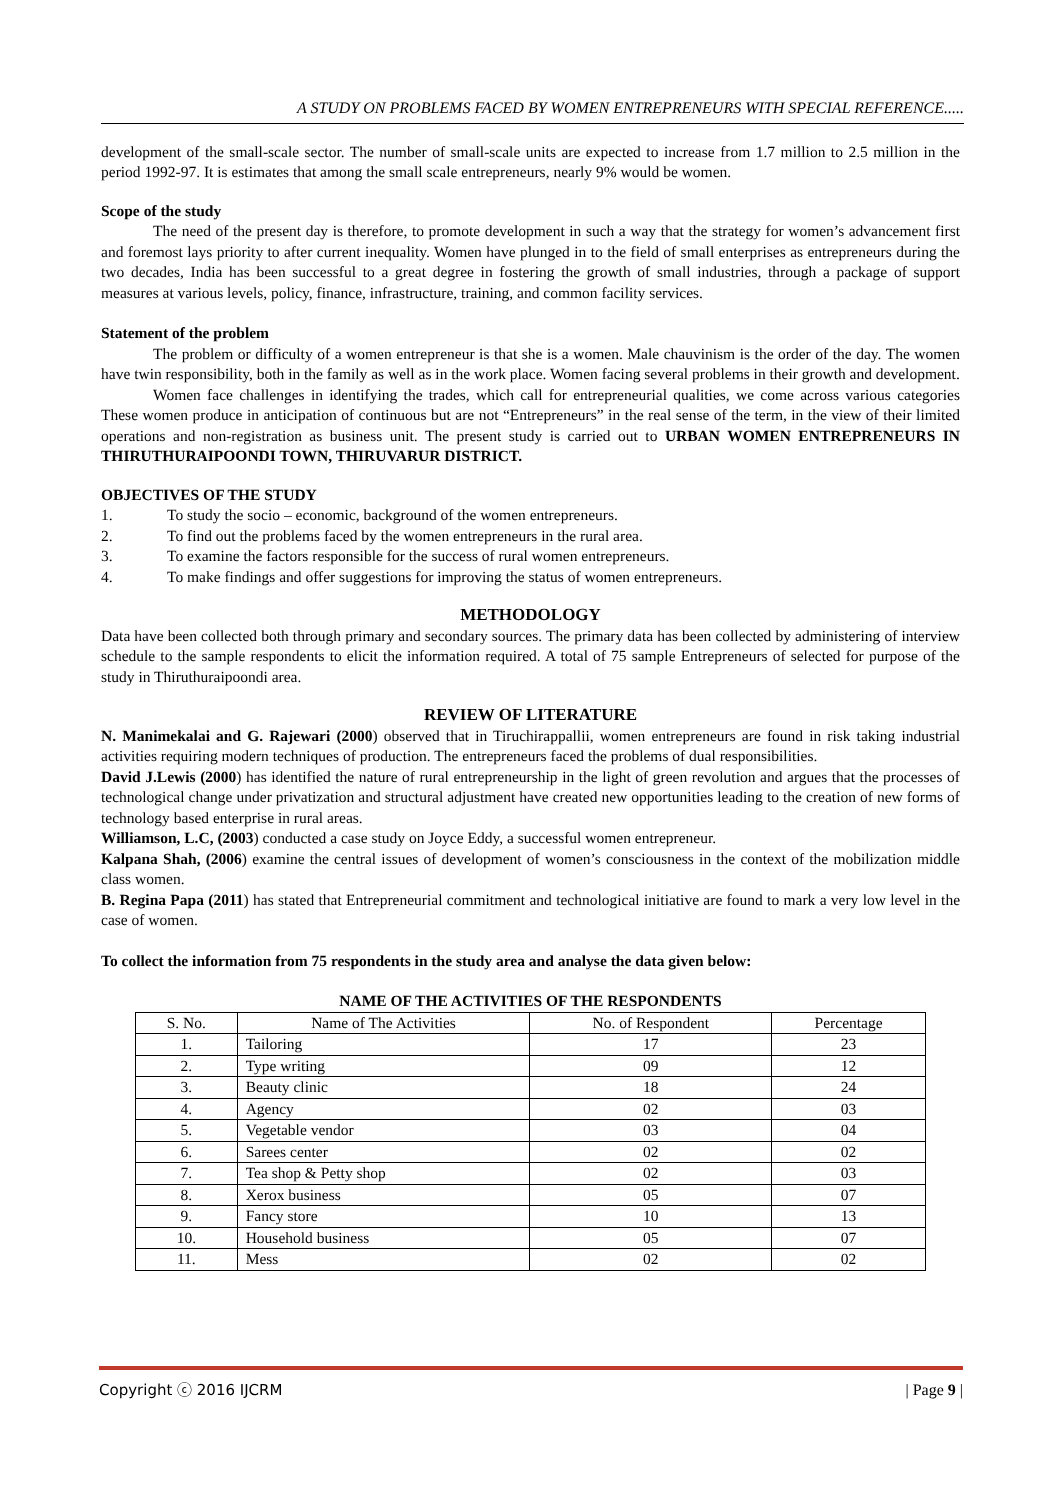A STUDY ON PROBLEMS FACED BY WOMEN ENTREPRENEURS WITH SPECIAL REFERENCE.....
development of the small-scale sector. The number of small-scale units are expected to increase from 1.7 million to 2.5 million in the period 1992-97. It is estimates that among the small scale entrepreneurs, nearly 9% would be women.
Scope of the study
The need of the present day is therefore, to promote development in such a way that the strategy for women’s advancement first and foremost lays priority to after current inequality. Women have plunged in to the field of small enterprises as entrepreneurs during the two decades, India has been successful to a great degree in fostering the growth of small industries, through a package of support measures at various levels, policy, finance, infrastructure, training, and common facility services.
Statement of the problem
The problem or difficulty of a women entrepreneur is that she is a women. Male chauvinism is the order of the day. The women have twin responsibility, both in the family as well as in the work place. Women facing several problems in their growth and development.
Women face challenges in identifying the trades, which call for entrepreneurial qualities, we come across various categories These women produce in anticipation of continuous but are not “Entrepreneurs” in the real sense of the term, in the view of their limited operations and non-registration as business unit. The present study is carried out to URBAN WOMEN ENTREPRENEURS IN THIRUTHURAIPOONDI TOWN, THIRUVARUR DISTRICT.
OBJECTIVES OF THE STUDY
1. To study the socio – economic, background of the women entrepreneurs.
2. To find out the problems faced by the women entrepreneurs in the rural area.
3. To examine the factors responsible for the success of rural women entrepreneurs.
4. To make findings and offer suggestions for improving the status of women entrepreneurs.
METHODOLOGY
Data have been collected both through primary and secondary sources. The primary data has been collected by administering of interview schedule to the sample respondents to elicit the information required. A total of 75 sample Entrepreneurs of selected for purpose of the study in Thiruthuraipoondi area.
REVIEW OF LITERATURE
N. Manimekalai and G. Rajewari (2000) observed that in Tiruchirappallii, women entrepreneurs are found in risk taking industrial activities requiring modern techniques of production. The entrepreneurs faced the problems of dual responsibilities.
David J.Lewis (2000) has identified the nature of rural entrepreneurship in the light of green revolution and argues that the processes of technological change under privatization and structural adjustment have created new opportunities leading to the creation of new forms of technology based enterprise in rural areas.
Williamson, L.C, (2003) conducted a case study on Joyce Eddy, a successful women entrepreneur.
Kalpana Shah, (2006) examine the central issues of development of women’s consciousness in the context of the mobilization middle class women.
B. Regina Papa (2011) has stated that Entrepreneurial commitment and technological initiative are found to mark a very low level in the case of women.
To collect the information from 75 respondents in the study area and analyse the data given below:
NAME OF THE ACTIVITIES OF THE RESPONDENTS
| S. No. | Name of The Activities | No. of Respondent | Percentage |
| --- | --- | --- | --- |
| 1. | Tailoring | 17 | 23 |
| 2. | Type writing | 09 | 12 |
| 3. | Beauty clinic | 18 | 24 |
| 4. | Agency | 02 | 03 |
| 5. | Vegetable vendor | 03 | 04 |
| 6. | Sarees center | 02 | 02 |
| 7. | Tea shop & Petty shop | 02 | 03 |
| 8. | Xerox business | 05 | 07 |
| 9. | Fancy store | 10 | 13 |
| 10. | Household business | 05 | 07 |
| 11. | Mess | 02 | 02 |
Copyright ⓒ 2016 IJCRM | Page 9 |